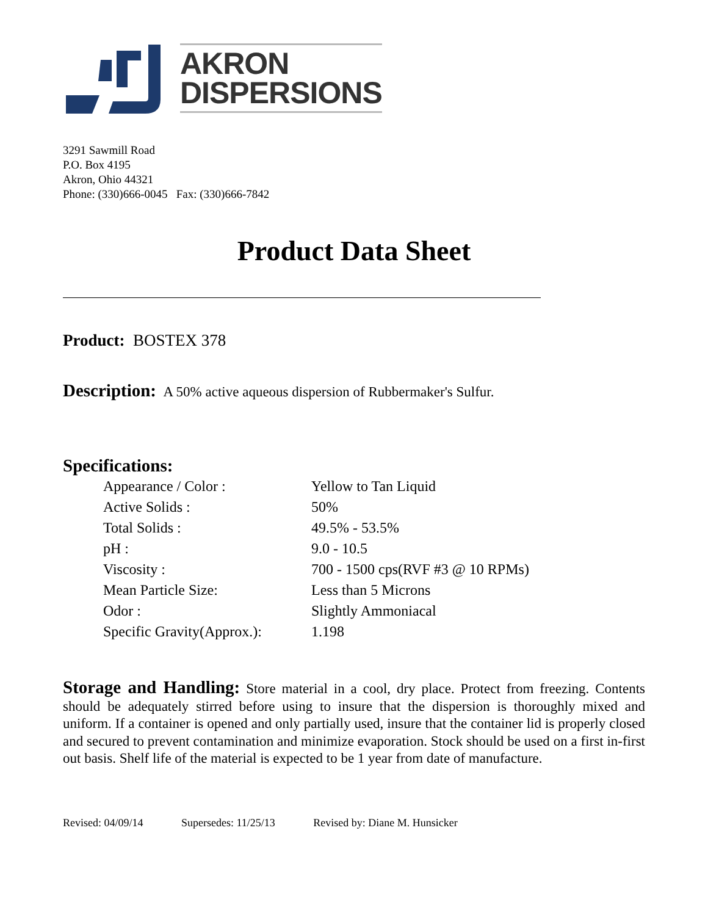AKRON
DISPERSIONS
3291 Sawmill Road
P.O. Box 4195
Akron, Ohio 44321
Phone: (330)666-0045 Fax: (330)666-7842
Product Data Sheet
Product: BOSTEX 378
Description: A 50% active aqueous dispersion of Rubbermaker's Sulfur.
Specifications:
| Appearance / Color : | Yellow to Tan Liquid |
| Active Solids : | 50% |
| Total Solids : | 49.5% - 53.5% |
| pH : | 9.0 - 10.5 |
| Viscosity : | 700 - 1500 cps(RVF #3 @ 10 RPMs) |
| Mean Particle Size: | Less than 5 Microns |
| Odor : | Slightly Ammoniacal |
| Specific Gravity(Approx.): | 1.198 |
Storage and Handling: Store material in a cool, dry place. Protect from freezing. Contents should be adequately stirred before using to insure that the dispersion is thoroughly mixed and uniform. If a container is opened and only partially used, insure that the container lid is properly closed and secured to prevent contamination and minimize evaporation. Stock should be used on a first in-first out basis. Shelf life of the material is expected to be 1 year from date of manufacture.
Revised: 04/09/14 Supersedes: 11/25/13 Revised by: Diane M. Hunsicker